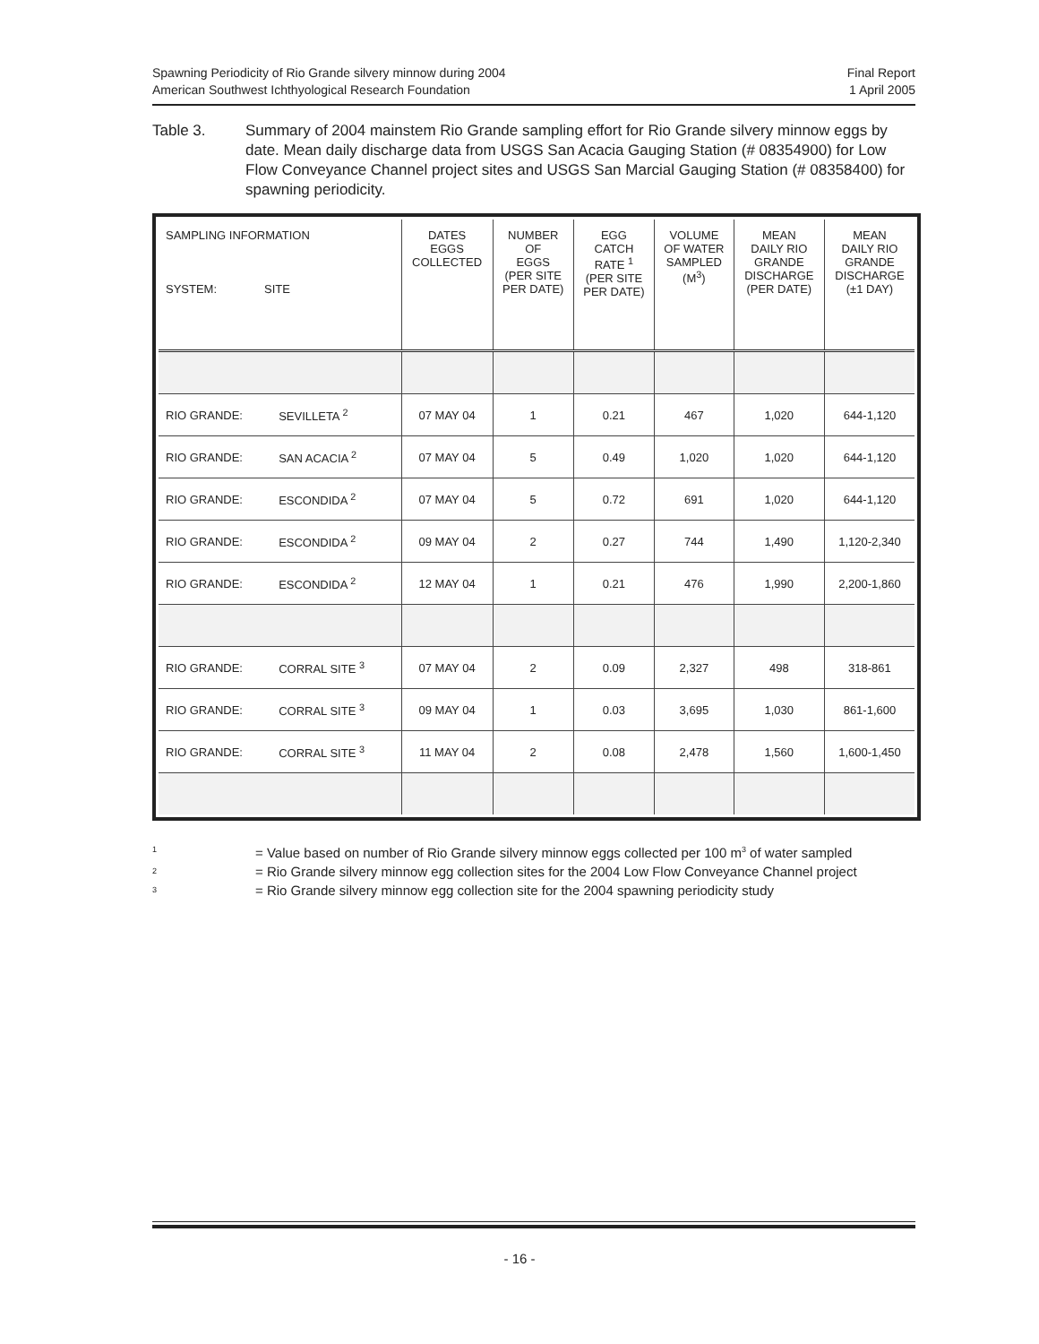Spawning Periodicity of Rio Grande silvery minnow during 2004
American Southwest Ichthyological Research Foundation
Final Report
1 April 2005
Table 3. Summary of 2004 mainstem Rio Grande sampling effort for Rio Grande silvery minnow eggs by date. Mean daily discharge data from USGS San Acacia Gauging Station (# 08354900) for Low Flow Conveyance Channel project sites and USGS San Marcial Gauging Station (# 08358400) for spawning periodicity.
| SAMPLING INFORMATION SYSTEM: SITE | | DATES EGGS COLLECTED | NUMBER OF EGGS (PER SITE PER DATE) | EGG CATCH RATE <sup>1</sup> (PER SITE PER DATE) | VOLUME OF WATER SAMPLED (M<sup>3</sup>) | MEAN DAILY RIO GRANDE DISCHARGE (PER DATE) | MEAN DAILY RIO GRANDE DISCHARGE (±1 DAY) |
| --- | --- | --- | --- | --- | --- | --- | --- |
| RIO GRANDE: | SEVILLETA <sup>2</sup> | 07 MAY 04 | 1 | 0.21 | 467 | 1,020 | 644-1,120 |
| RIO GRANDE: | SAN ACACIA <sup>2</sup> | 07 MAY 04 | 5 | 0.49 | 1,020 | 1,020 | 644-1,120 |
| RIO GRANDE: | ESCONDIDA <sup>2</sup> | 07 MAY 04 | 5 | 0.72 | 691 | 1,020 | 644-1,120 |
| RIO GRANDE: | ESCONDIDA <sup>2</sup> | 09 MAY 04 | 2 | 0.27 | 744 | 1,490 | 1,120-2,340 |
| RIO GRANDE: | ESCONDIDA <sup>2</sup> | 12 MAY 04 | 1 | 0.21 | 476 | 1,990 | 2,200-1,860 |
| RIO GRANDE: | CORRAL SITE <sup>3</sup> | 07 MAY 04 | 2 | 0.09 | 2,327 | 498 | 318-861 |
| RIO GRANDE: | CORRAL SITE <sup>3</sup> | 09 MAY 04 | 1 | 0.03 | 3,695 | 1,030 | 861-1,600 |
| RIO GRANDE: | CORRAL SITE <sup>3</sup> | 11 MAY 04 | 2 | 0.08 | 2,478 | 1,560 | 1,600-1,450 |
<sup>1</sup> = Value based on number of Rio Grande silvery minnow eggs collected per 100 m<sup>3</sup> of water sampled
<sup>2</sup> = Rio Grande silvery minnow egg collection sites for the 2004 Low Flow Conveyance Channel project
<sup>3</sup> = Rio Grande silvery minnow egg collection site for the 2004 spawning periodicity study
- 16 -